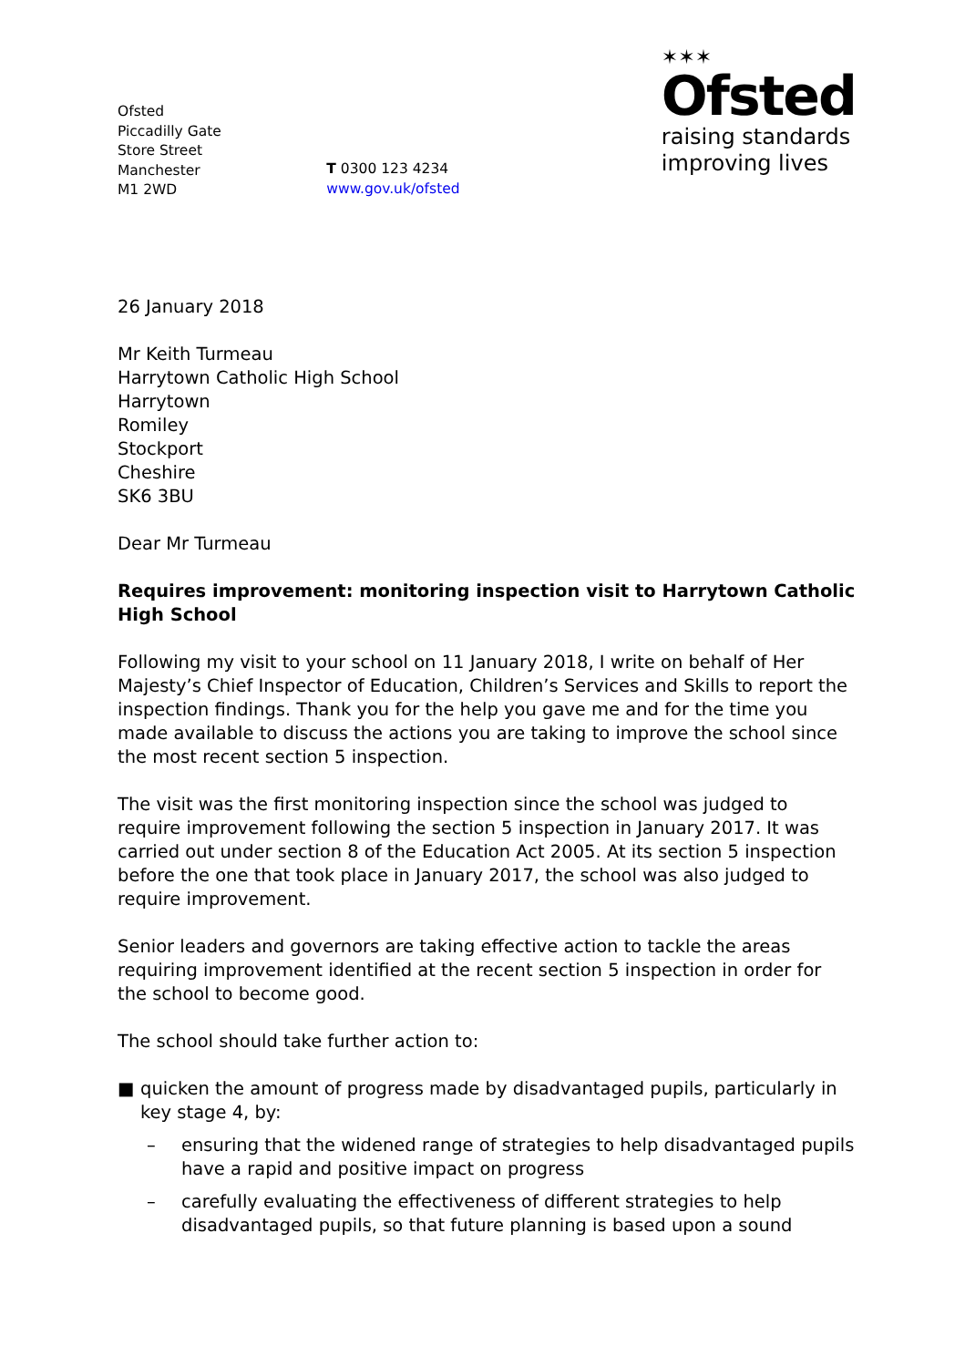Ofsted
Piccadilly Gate
Store Street
Manchester
M1 2WD
T 0300 123 4234
www.gov.uk/ofsted
✶✶✶
Ofsted
raising standards
improving lives
26 January 2018
Mr Keith Turmeau
Harrytown Catholic High School
Harrytown
Romiley
Stockport
Cheshire
SK6 3BU
Dear Mr Turmeau
Requires improvement: monitoring inspection visit to Harrytown Catholic High School
Following my visit to your school on 11 January 2018, I write on behalf of Her Majesty’s Chief Inspector of Education, Children’s Services and Skills to report the inspection findings. Thank you for the help you gave me and for the time you made available to discuss the actions you are taking to improve the school since the most recent section 5 inspection.
The visit was the first monitoring inspection since the school was judged to require improvement following the section 5 inspection in January 2017. It was carried out under section 8 of the Education Act 2005. At its section 5 inspection before the one that took place in January 2017, the school was also judged to require improvement.
Senior leaders and governors are taking effective action to tackle the areas requiring improvement identified at the recent section 5 inspection in order for the school to become good.
The school should take further action to:
■ quicken the amount of progress made by disadvantaged pupils, particularly in key stage 4, by:
– ensuring that the widened range of strategies to help disadvantaged pupils have a rapid and positive impact on progress
– carefully evaluating the effectiveness of different strategies to help disadvantaged pupils, so that future planning is based upon a sound